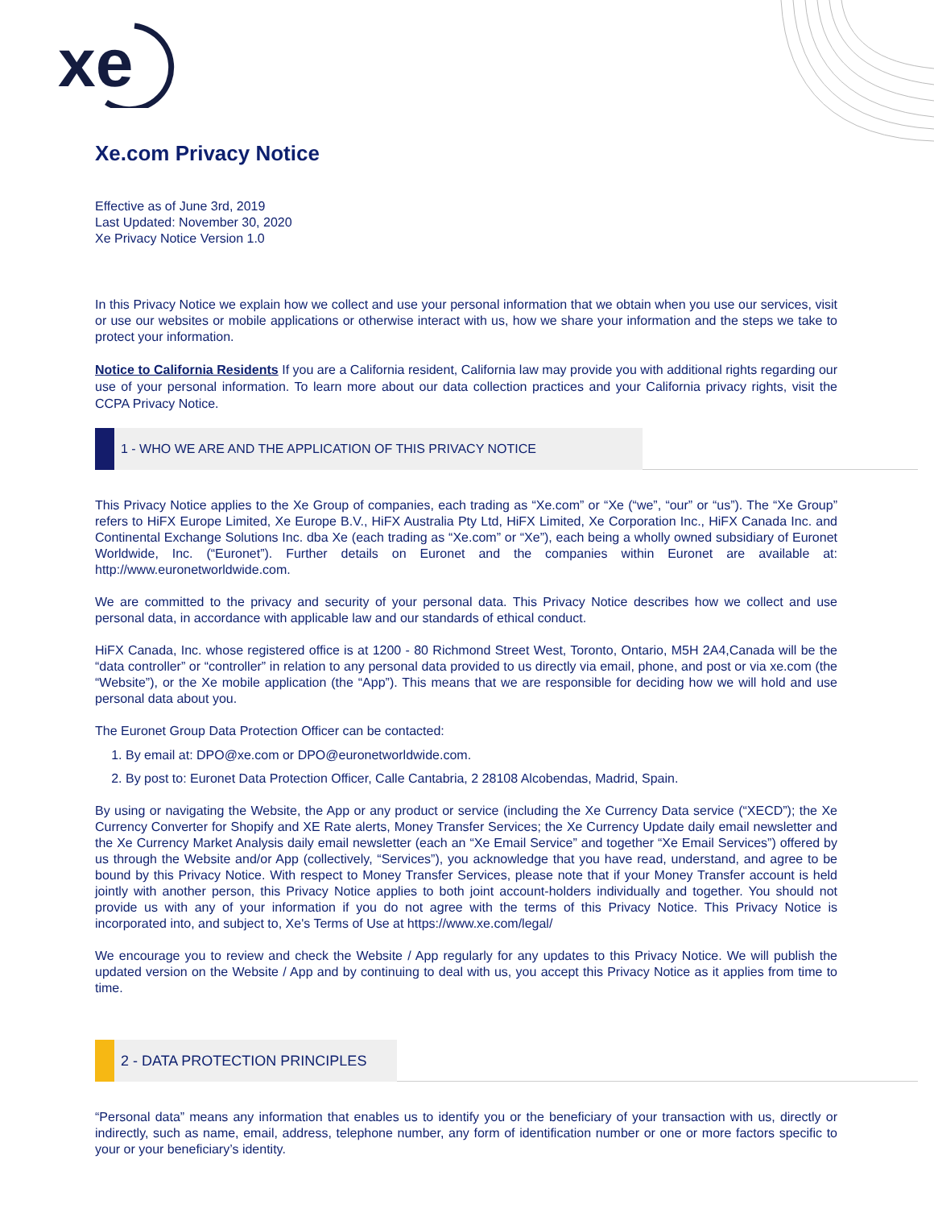xe
Xe.com Privacy Notice
Effective as of June 3rd, 2019
Last Updated: November 30, 2020
Xe Privacy Notice Version 1.0
In this Privacy Notice we explain how we collect and use your personal information that we obtain when you use our services, visit or use our websites or mobile applications or otherwise interact with us, how we share your information and the steps we take to protect your information.
Notice to California Residents If you are a California resident, California law may provide you with additional rights regarding our use of your personal information. To learn more about our data collection practices and your California privacy rights, visit the CCPA Privacy Notice.
1 - WHO WE ARE AND THE APPLICATION OF THIS PRIVACY NOTICE
This Privacy Notice applies to the Xe Group of companies, each trading as “Xe.com” or “Xe (“we”, “our” or “us”). The “Xe Group” refers to HiFX Europe Limited, Xe Europe B.V., HiFX Australia Pty Ltd, HiFX Limited, Xe Corporation Inc., HiFX Canada Inc. and Continental Exchange Solutions Inc. dba Xe (each trading as “Xe.com” or “Xe”), each being a wholly owned subsidiary of Euronet Worldwide, Inc. (“Euronet”). Further details on Euronet and the companies within Euronet are available at: http://www.euronetworldwide.com.
We are committed to the privacy and security of your personal data. This Privacy Notice describes how we collect and use personal data, in accordance with applicable law and our standards of ethical conduct.
HiFX Canada, Inc. whose registered office is at 1200 - 80 Richmond Street West, Toronto, Ontario, M5H 2A4,Canada will be the “data controller” or “controller” in relation to any personal data provided to us directly via email, phone, and post or via xe.com (the “Website”), or the Xe mobile application (the “App”). This means that we are responsible for deciding how we will hold and use personal data about you.
The Euronet Group Data Protection Officer can be contacted:
1. By email at: DPO@xe.com or DPO@euronetworldwide.com.
2. By post to: Euronet Data Protection Officer, Calle Cantabria, 2 28108 Alcobendas, Madrid, Spain.
By using or navigating the Website, the App or any product or service (including the Xe Currency Data service (“XECD”); the Xe Currency Converter for Shopify and XE Rate alerts, Money Transfer Services; the Xe Currency Update daily email newsletter and the Xe Currency Market Analysis daily email newsletter (each an “Xe Email Service” and together “Xe Email Services”) offered by us through the Website and/or App (collectively, “Services”), you acknowledge that you have read, understand, and agree to be bound by this Privacy Notice. With respect to Money Transfer Services, please note that if your Money Transfer account is held jointly with another person, this Privacy Notice applies to both joint account-holders individually and together. You should not provide us with any of your information if you do not agree with the terms of this Privacy Notice. This Privacy Notice is incorporated into, and subject to, Xe's Terms of Use at https://www.xe.com/legal/
We encourage you to review and check the Website / App regularly for any updates to this Privacy Notice. We will publish the updated version on the Website / App and by continuing to deal with us, you accept this Privacy Notice as it applies from time to time.
2 - DATA PROTECTION PRINCIPLES
“Personal data” means any information that enables us to identify you or the beneficiary of your transaction with us, directly or indirectly, such as name, email, address, telephone number, any form of identification number or one or more factors specific to your or your beneficiary’s identity.